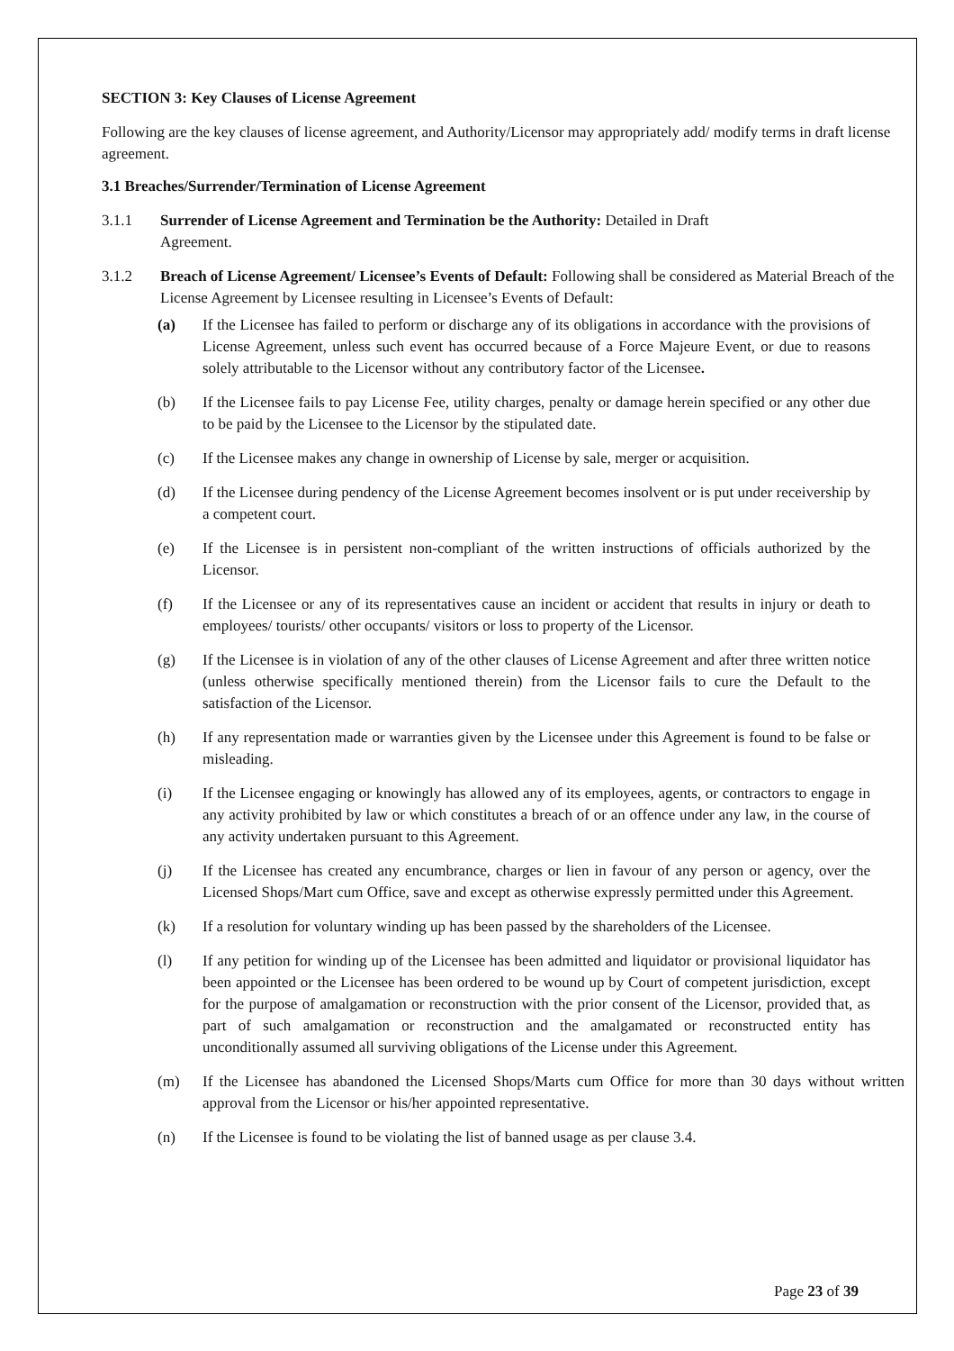SECTION 3: Key Clauses of License Agreement
Following are the key clauses of license agreement, and Authority/Licensor may appropriately add/ modify terms in draft license agreement.
3.1 Breaches/Surrender/Termination of License Agreement
3.1.1 Surrender of License Agreement and Termination be the Authority: Detailed in Draft
Agreement.
3.1.2 Breach of License Agreement/ Licensee’s Events of Default: Following shall be considered as Material Breach of the License Agreement by Licensee resulting in Licensee’s Events of Default:
(a) If the Licensee has failed to perform or discharge any of its obligations in accordance with the provisions of License Agreement, unless such event has occurred because of a Force Majeure Event, or due to reasons solely attributable to the Licensor without any contributory factor of the Licensee.
(b) If the Licensee fails to pay License Fee, utility charges, penalty or damage herein specified or any other due to be paid by the Licensee to the Licensor by the stipulated date.
(c) If the Licensee makes any change in ownership of License by sale, merger or acquisition.
(d) If the Licensee during pendency of the License Agreement becomes insolvent or is put under receivership by a competent court.
(e) If the Licensee is in persistent non-compliant of the written instructions of officials authorized by the Licensor.
(f) If the Licensee or any of its representatives cause an incident or accident that results in injury or death to employees/ tourists/ other occupants/ visitors or loss to property of the Licensor.
(g) If the Licensee is in violation of any of the other clauses of License Agreement and after three written notice (unless otherwise specifically mentioned therein) from the Licensor fails to cure the Default to the satisfaction of the Licensor.
(h) If any representation made or warranties given by the Licensee under this Agreement is found to be false or misleading.
(i) If the Licensee engaging or knowingly has allowed any of its employees, agents, or contractors to engage in any activity prohibited by law or which constitutes a breach of or an offence under any law, in the course of any activity undertaken pursuant to this Agreement.
(j) If the Licensee has created any encumbrance, charges or lien in favour of any person or agency, over the Licensed Shops/Mart cum Office, save and except as otherwise expressly permitted under this Agreement.
(k) If a resolution for voluntary winding up has been passed by the shareholders of the Licensee.
(l) If any petition for winding up of the Licensee has been admitted and liquidator or provisional liquidator has been appointed or the Licensee has been ordered to be wound up by Court of competent jurisdiction, except for the purpose of amalgamation or reconstruction with the prior consent of the Licensor, provided that, as part of such amalgamation or reconstruction and the amalgamated or reconstructed entity has unconditionally assumed all surviving obligations of the License under this Agreement.
(m) If the Licensee has abandoned the Licensed Shops/Marts cum Office for more than 30 days without written approval from the Licensor or his/her appointed representative.
(n) If the Licensee is found to be violating the list of banned usage as per clause 3.4.
Page 23 of 39